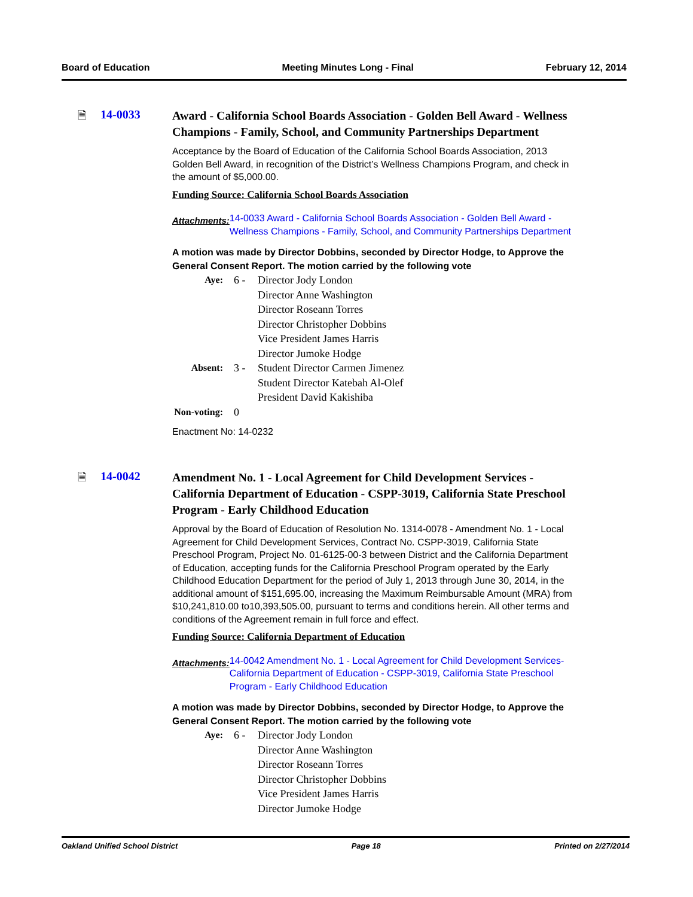Board of Education Meeting Minutes Long - Final February 12, 2014
🗎 14-0033
Award - California School Boards Association - Golden Bell Award - Wellness Champions - Family, School, and Community Partnerships Department
Acceptance by the Board of Education of the California School Boards Association, 2013 Golden Bell Award, in recognition of the District’s Wellness Champions Program, and check in the amount of $5,000.00.
Funding Source: California School Boards Association
Attachments: 14-0033 Award - California School Boards Association - Golden Bell Award - Wellness Champions - Family, School, and Community Partnerships Department
A motion was made by Director Dobbins, seconded by Director Hodge, to Approve the General Consent Report. The motion carried by the following vote
| Aye: | 6 - | Director Jody London Director Anne Washington Director Roseann Torres Director Christopher Dobbins Vice President James Harris Director Jumoke Hodge |
| Absent: | 3 - | Student Director Carmen Jimenez Student Director Katebah Al-Olef President David Kakishiba |
| Non-voting: | 0 | |
Enactment No: 14-0232
🗎 14-0042
Amendment No. 1 - Local Agreement for Child Development Services - California Department of Education - CSPP-3019, California State Preschool Program - Early Childhood Education
Approval by the Board of Education of Resolution No. 1314-0078 - Amendment No. 1 - Local Agreement for Child Development Services, Contract No. CSPP-3019, California State Preschool Program, Project No. 01-6125-00-3 between District and the California Department of Education, accepting funds for the California Preschool Program operated by the Early Childhood Education Department for the period of July 1, 2013 through June 30, 2014, in the additional amount of $151,695.00, increasing the Maximum Reimbursable Amount (MRA) from $10,241,810.00 to10,393,505.00, pursuant to terms and conditions herein. All other terms and conditions of the Agreement remain in full force and effect.
Funding Source: California Department of Education
Attachments: 14-0042 Amendment No. 1 - Local Agreement for Child Development Services- California Department of Education - CSPP-3019, California State Preschool Program - Early Childhood Education
A motion was made by Director Dobbins, seconded by Director Hodge, to Approve the General Consent Report. The motion carried by the following vote
| Aye: | 6 - | Director Jody London Director Anne Washington Director Roseann Torres Director Christopher Dobbins Vice President James Harris Director Jumoke Hodge |
Oakland Unified School District Page 18 Printed on 2/27/2014